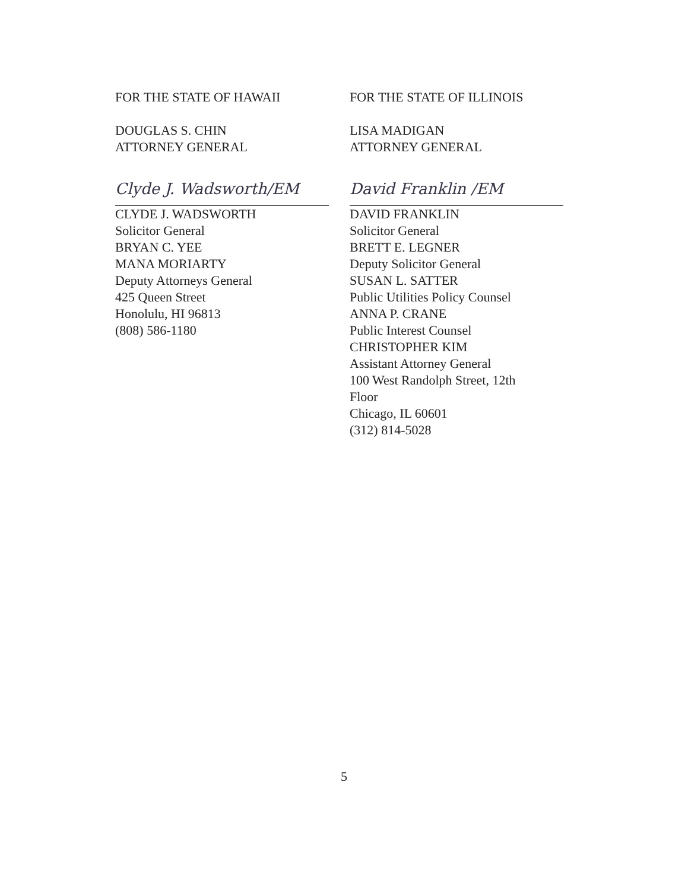FOR THE STATE OF HAWAII
DOUGLAS S. CHIN
ATTORNEY GENERAL
Clyde J. Wadsworth/EM
CLYDE J. WADSWORTH
Solicitor General
BRYAN C. YEE
MANA MORIARTY
Deputy Attorneys General
425 Queen Street
Honolulu, HI 96813
(808) 586-1180
FOR THE STATE OF ILLINOIS
LISA MADIGAN
ATTORNEY GENERAL
David Franklin /EM
DAVID FRANKLIN
Solicitor General
BRETT E. LEGNER
Deputy Solicitor General
SUSAN L. SATTER
Public Utilities Policy Counsel
ANNA P. CRANE
Public Interest Counsel
CHRISTOPHER KIM
Assistant Attorney General
100 West Randolph Street, 12th
Floor
Chicago, IL 60601
(312) 814-5028
5